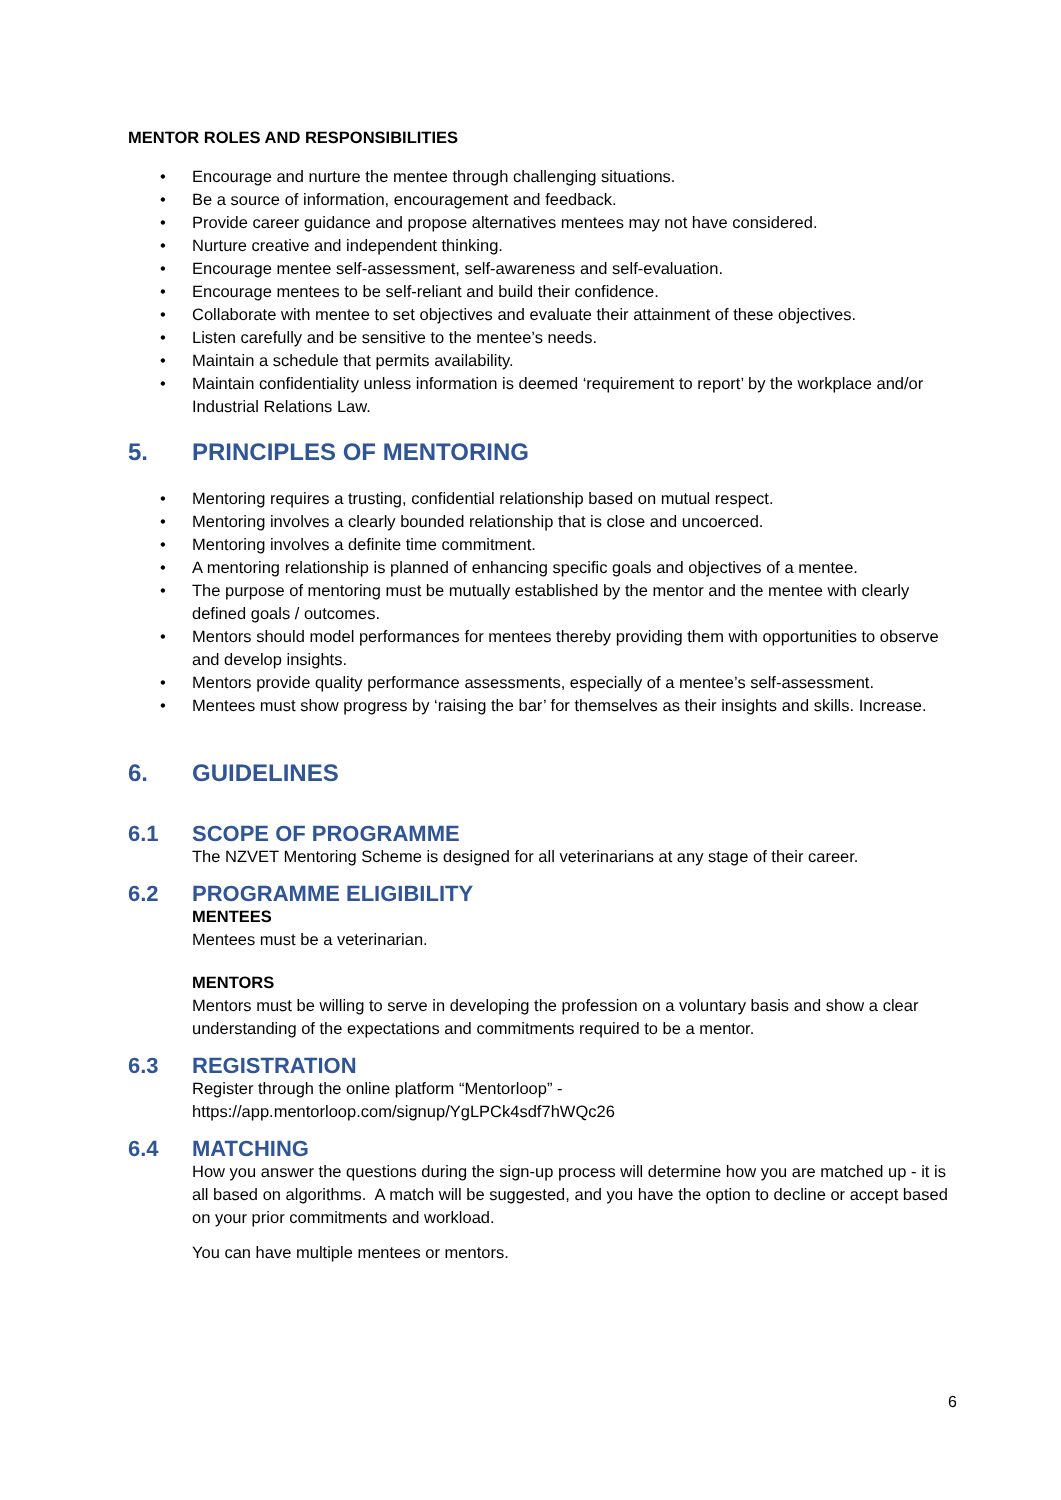MENTOR ROLES AND RESPONSIBILITIES
• Encourage and nurture the mentee through challenging situations.
• Be a source of information, encouragement and feedback.
• Provide career guidance and propose alternatives mentees may not have considered.
• Nurture creative and independent thinking.
• Encourage mentee self-assessment, self-awareness and self-evaluation.
• Encourage mentees to be self-reliant and build their confidence.
• Collaborate with mentee to set objectives and evaluate their attainment of these objectives.
• Listen carefully and be sensitive to the mentee’s needs.
• Maintain a schedule that permits availability.
• Maintain confidentiality unless information is deemed ‘requirement to report’ by the workplace and/or Industrial Relations Law.
5. PRINCIPLES OF MENTORING
• Mentoring requires a trusting, confidential relationship based on mutual respect.
• Mentoring involves a clearly bounded relationship that is close and uncoerced.
• Mentoring involves a definite time commitment.
• A mentoring relationship is planned of enhancing specific goals and objectives of a mentee.
• The purpose of mentoring must be mutually established by the mentor and the mentee with clearly defined goals / outcomes.
• Mentors should model performances for mentees thereby providing them with opportunities to observe and develop insights.
• Mentors provide quality performance assessments, especially of a mentee’s self-assessment.
• Mentees must show progress by ‘raising the bar’ for themselves as their insights and skills. Increase.
6. GUIDELINES
6.1 SCOPE OF PROGRAMME
The NZVET Mentoring Scheme is designed for all veterinarians at any stage of their career.
6.2 PROGRAMME ELIGIBILITY
MENTEES
Mentees must be a veterinarian.
MENTORS
Mentors must be willing to serve in developing the profession on a voluntary basis and show a clear understanding of the expectations and commitments required to be a mentor.
6.3 REGISTRATION
Register through the online platform “Mentorloop” -
https://app.mentorloop.com/signup/YgLPCk4sdf7hWQc26
6.4 MATCHING
How you answer the questions during the sign-up process will determine how you are matched up - it is all based on algorithms. A match will be suggested, and you have the option to decline or accept based on your prior commitments and workload.
You can have multiple mentees or mentors.
6